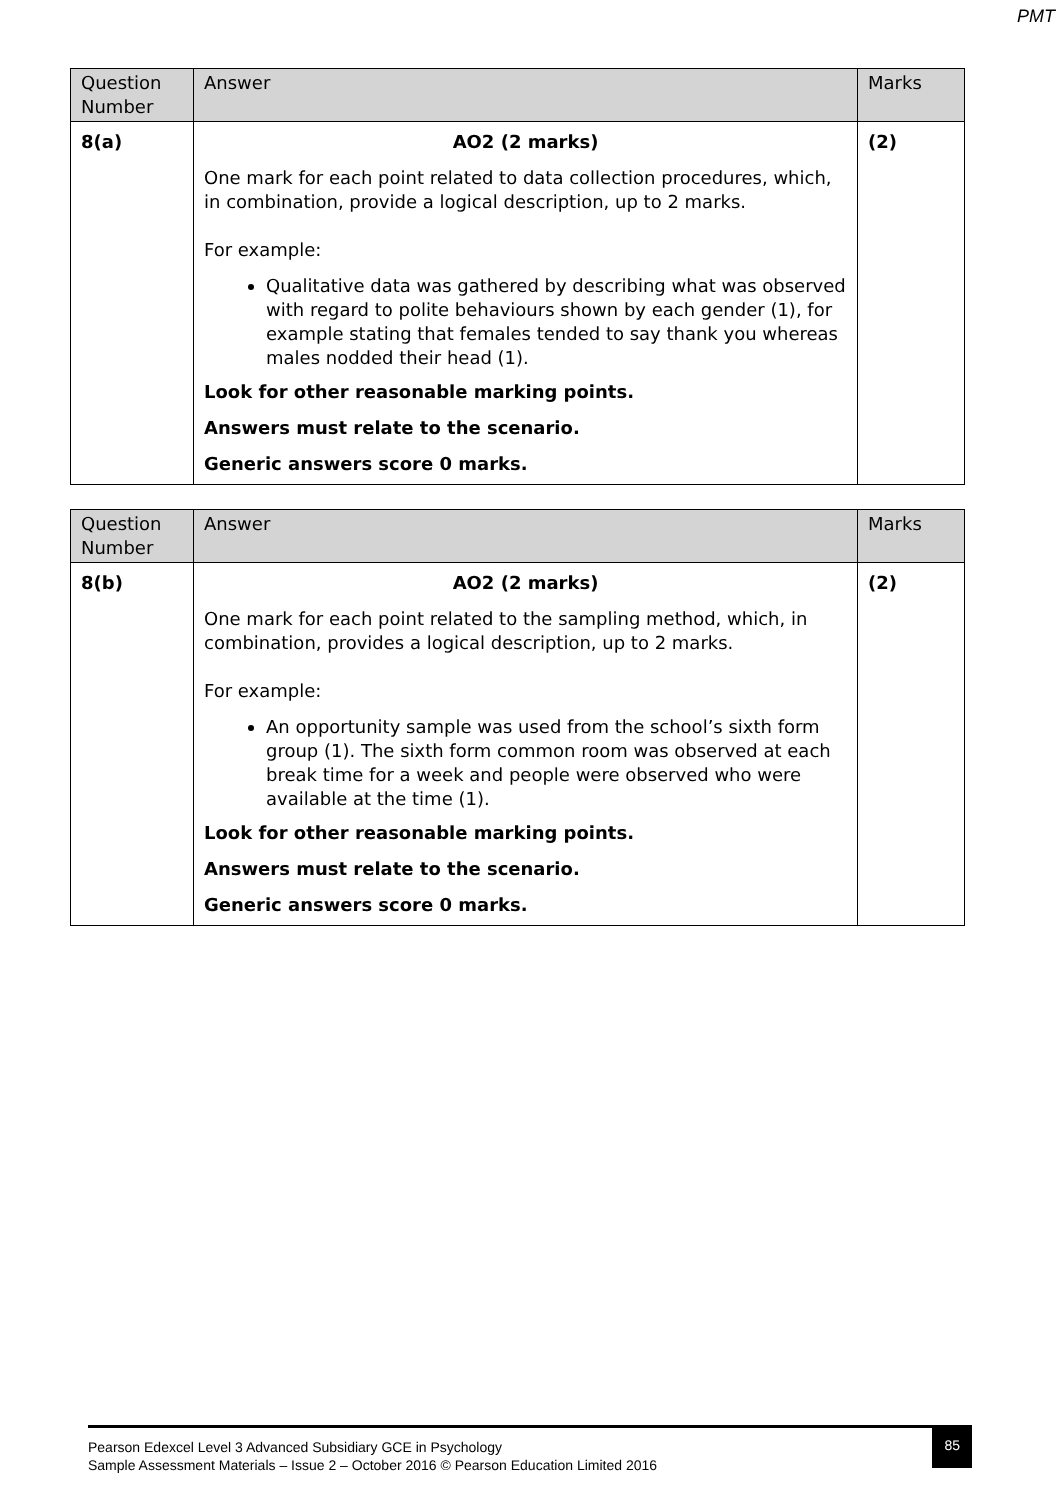PMT
| Question Number | Answer | Marks |
| 8(a) | AO2 (2 marks) One mark for each point related to data collection procedures, which, in combination, provide a logical description, up to 2 marks. For example: Qualitative data was gathered by describing what was observed with regard to polite behaviours shown by each gender (1), for example stating that females tended to say thank you whereas males nodded their head (1). Look for other reasonable marking points. Answers must relate to the scenario. Generic answers score 0 marks. | (2) |
| Question Number | Answer | Marks |
| 8(b) | AO2 (2 marks) One mark for each point related to the sampling method, which, in combination, provides a logical description, up to 2 marks. For example: An opportunity sample was used from the school’s sixth form group (1). The sixth form common room was observed at each break time for a week and people were observed who were available at the time (1). Look for other reasonable marking points. Answers must relate to the scenario. Generic answers score 0 marks. | (2) |
Pearson Edexcel Level 3 Advanced Subsidiary GCE in Psychology
Sample Assessment Materials – Issue 2 – October 2016 © Pearson Education Limited 2016
85